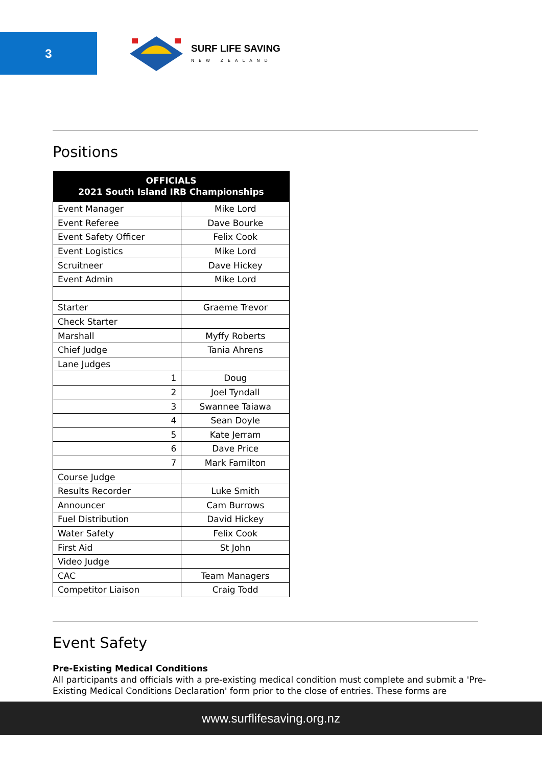3
SURF LIFE SAVING
NEW ZEALAND
Positions
| OFFICIALS 2021 South Island IRB Championships | |
| --- | --- |
| Event Manager | Mike Lord |
| Event Referee | Dave Bourke |
| Event Safety Officer | Felix Cook |
| Event Logistics | Mike Lord |
| Scruitneer | Dave Hickey |
| Event Admin | Mike Lord |
| Starter | Graeme Trevor |
| Check Starter | |
| Marshall | Myffy Roberts |
| Chief Judge | Tania Ahrens |
| Lane Judges | |
| 1 | Doug |
| 2 | Joel Tyndall |
| 3 | Swannee Taiawa |
| 4 | Sean Doyle |
| 5 | Kate Jerram |
| 6 | Dave Price |
| 7 | Mark Familton |
| Course Judge | |
| Results Recorder | Luke Smith |
| Announcer | Cam Burrows |
| Fuel Distribution | David Hickey |
| Water Safety | Felix Cook |
| First Aid | St John |
| Video Judge | |
| CAC | Team Managers |
| Competitor Liaison | Craig Todd |
Event Safety
Pre-Existing Medical Conditions
All participants and officials with a pre-existing medical condition must complete and submit a 'Pre-Existing Medical Conditions Declaration' form prior to the close of entries. These forms are
www.surflifesaving.org.nz